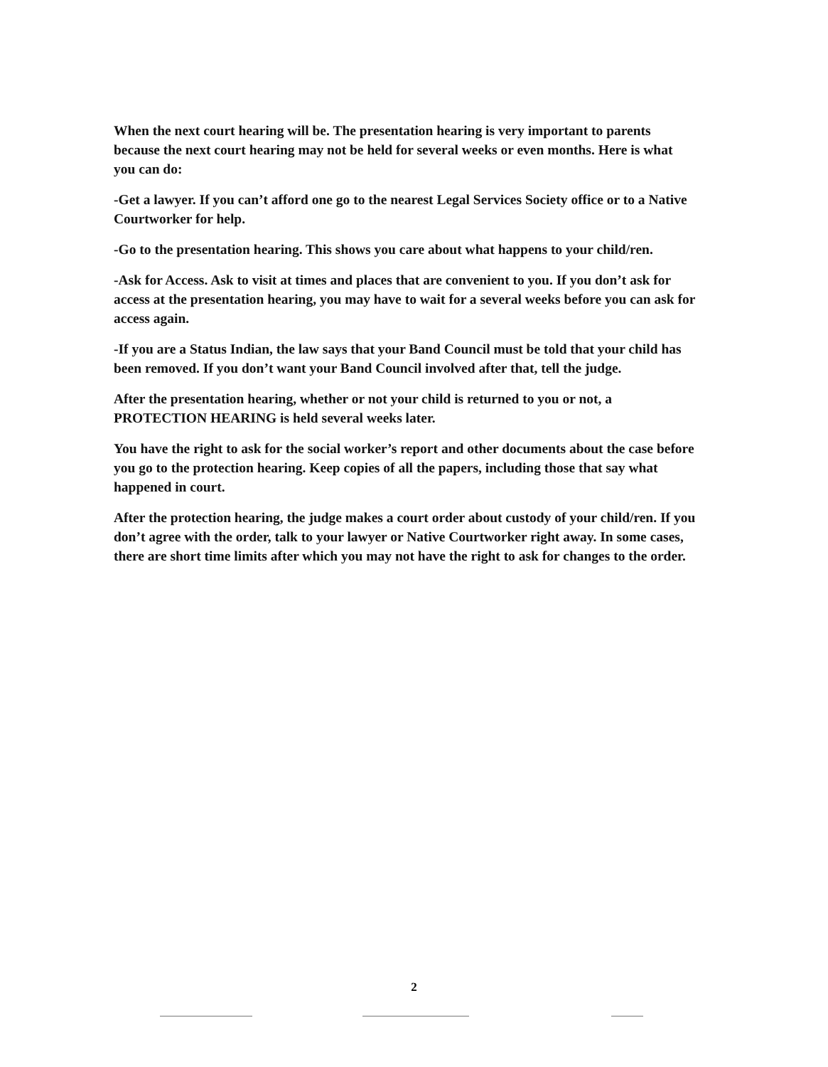When the next court hearing will be. The presentation hearing is very important to parents because the next court hearing may not be held for several weeks or even months. Here is what you can do:
-Get a lawyer. If you can’t afford one go to the nearest Legal Services Society office or to a Native Courtworker for help.
-Go to the presentation hearing. This shows you care about what happens to your child/ren.
-Ask for Access. Ask to visit at times and places that are convenient to you. If you don’t ask for access at the presentation hearing, you may have to wait for a several weeks before you can ask for access again.
-If you are a Status Indian, the law says that your Band Council must be told that your child has been removed. If you don’t want your Band Council involved after that, tell the judge.
After the presentation hearing, whether or not your child is returned to you or not, a PROTECTION HEARING is held several weeks later.
You have the right to ask for the social worker’s report and other documents about the case before you go to the protection hearing. Keep copies of all the papers, including those that say what happened in court.
After the protection hearing, the judge makes a court order about custody of your child/ren. If you don’t agree with the order, talk to your lawyer or Native Courtworker right away. In some cases, there are short time limits after which you may not have the right to ask for changes to the order.
2